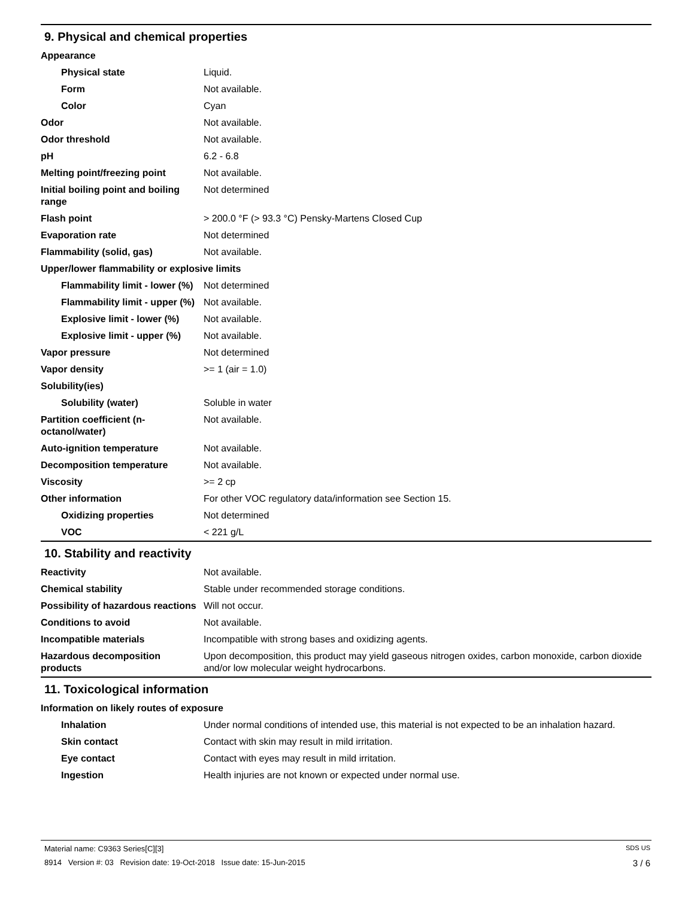9. Physical and chemical properties
| Appearance | |
| Physical state | Liquid. |
| Form | Not available. |
| Color | Cyan |
| Odor | Not available. |
| Odor threshold | Not available. |
| pH | 6.2 - 6.8 |
| Melting point/freezing point | Not available. |
| Initial boiling point and boiling range | Not determined |
| Flash point | > 200.0 °F (> 93.3 °C) Pensky-Martens Closed Cup |
| Evaporation rate | Not determined |
| Flammability (solid, gas) | Not available. |
| Upper/lower flammability or explosive limits | |
| Flammability limit - lower (%) | Not determined |
| Flammability limit - upper (%) | Not available. |
| Explosive limit - lower (%) | Not available. |
| Explosive limit - upper (%) | Not available. |
| Vapor pressure | Not determined |
| Vapor density | >= 1 (air = 1.0) |
| Solubility(ies) | |
| Solubility (water) | Soluble in water |
| Partition coefficient (n-octanol/water) | Not available. |
| Auto-ignition temperature | Not available. |
| Decomposition temperature | Not available. |
| Viscosity | >= 2 cp |
| Other information | For other VOC regulatory data/information see Section 15. |
| Oxidizing properties | Not determined |
| VOC | < 221 g/L |
10. Stability and reactivity
| Reactivity | Not available. |
| Chemical stability | Stable under recommended storage conditions. |
| Possibility of hazardous reactions | Will not occur. |
| Conditions to avoid | Not available. |
| Incompatible materials | Incompatible with strong bases and oxidizing agents. |
| Hazardous decomposition products | Upon decomposition, this product may yield gaseous nitrogen oxides, carbon monoxide, carbon dioxide and/or low molecular weight hydrocarbons. |
11. Toxicological information
| Information on likely routes of exposure | |
| Inhalation | Under normal conditions of intended use, this material is not expected to be an inhalation hazard. |
| Skin contact | Contact with skin may result in mild irritation. |
| Eye contact | Contact with eyes may result in mild irritation. |
| Ingestion | Health injuries are not known or expected under normal use. |
Material name: C9363 Series[C][3] SDS US
8914 Version #: 03 Revision date: 19-Oct-2018 Issue date: 15-Jun-2015 3 / 6